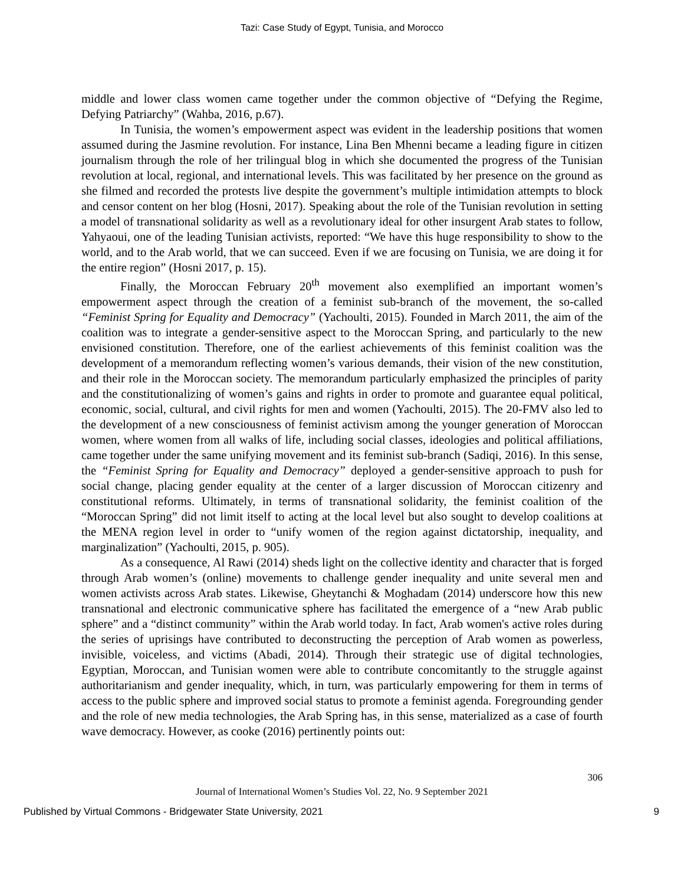Tazi: Case Study of Egypt, Tunisia, and Morocco
middle and lower class women came together under the common objective of “Defying the Regime, Defying Patriarchy” (Wahba, 2016, p.67).
In Tunisia, the women’s empowerment aspect was evident in the leadership positions that women assumed during the Jasmine revolution. For instance, Lina Ben Mhenni became a leading figure in citizen journalism through the role of her trilingual blog in which she documented the progress of the Tunisian revolution at local, regional, and international levels. This was facilitated by her presence on the ground as she filmed and recorded the protests live despite the government’s multiple intimidation attempts to block and censor content on her blog (Hosni, 2017). Speaking about the role of the Tunisian revolution in setting a model of transnational solidarity as well as a revolutionary ideal for other insurgent Arab states to follow, Yahyaoui, one of the leading Tunisian activists, reported: “We have this huge responsibility to show to the world, and to the Arab world, that we can succeed. Even if we are focusing on Tunisia, we are doing it for the entire region” (Hosni 2017, p. 15).
Finally, the Moroccan February 20<sup>th</sup> movement also exemplified an important women’s empowerment aspect through the creation of a feminist sub-branch of the movement, the so-called “Feminist Spring for Equality and Democracy” (Yachoulti, 2015). Founded in March 2011, the aim of the coalition was to integrate a gender-sensitive aspect to the Moroccan Spring, and particularly to the new envisioned constitution. Therefore, one of the earliest achievements of this feminist coalition was the development of a memorandum reflecting women’s various demands, their vision of the new constitution, and their role in the Moroccan society. The memorandum particularly emphasized the principles of parity and the constitutionalizing of women’s gains and rights in order to promote and guarantee equal political, economic, social, cultural, and civil rights for men and women (Yachoulti, 2015). The 20-FMV also led to the development of a new consciousness of feminist activism among the younger generation of Moroccan women, where women from all walks of life, including social classes, ideologies and political affiliations, came together under the same unifying movement and its feminist sub-branch (Sadiqi, 2016). In this sense, the “Feminist Spring for Equality and Democracy” deployed a gender-sensitive approach to push for social change, placing gender equality at the center of a larger discussion of Moroccan citizenry and constitutional reforms. Ultimately, in terms of transnational solidarity, the feminist coalition of the “Moroccan Spring” did not limit itself to acting at the local level but also sought to develop coalitions at the MENA region level in order to “unify women of the region against dictatorship, inequality, and marginalization” (Yachoulti, 2015, p. 905).
As a consequence, Al Rawi (2014) sheds light on the collective identity and character that is forged through Arab women’s (online) movements to challenge gender inequality and unite several men and women activists across Arab states. Likewise, Gheytanchi & Moghadam (2014) underscore how this new transnational and electronic communicative sphere has facilitated the emergence of a “new Arab public sphere” and a “distinct community” within the Arab world today. In fact, Arab women's active roles during the series of uprisings have contributed to deconstructing the perception of Arab women as powerless, invisible, voiceless, and victims (Abadi, 2014). Through their strategic use of digital technologies, Egyptian, Moroccan, and Tunisian women were able to contribute concomitantly to the struggle against authoritarianism and gender inequality, which, in turn, was particularly empowering for them in terms of access to the public sphere and improved social status to promote a feminist agenda. Foregrounding gender and the role of new media technologies, the Arab Spring has, in this sense, materialized as a case of fourth wave democracy. However, as cooke (2016) pertinently points out:
306
Journal of International Women’s Studies Vol. 22, No. 9 September 2021
Published by Virtual Commons - Bridgewater State University, 2021 9